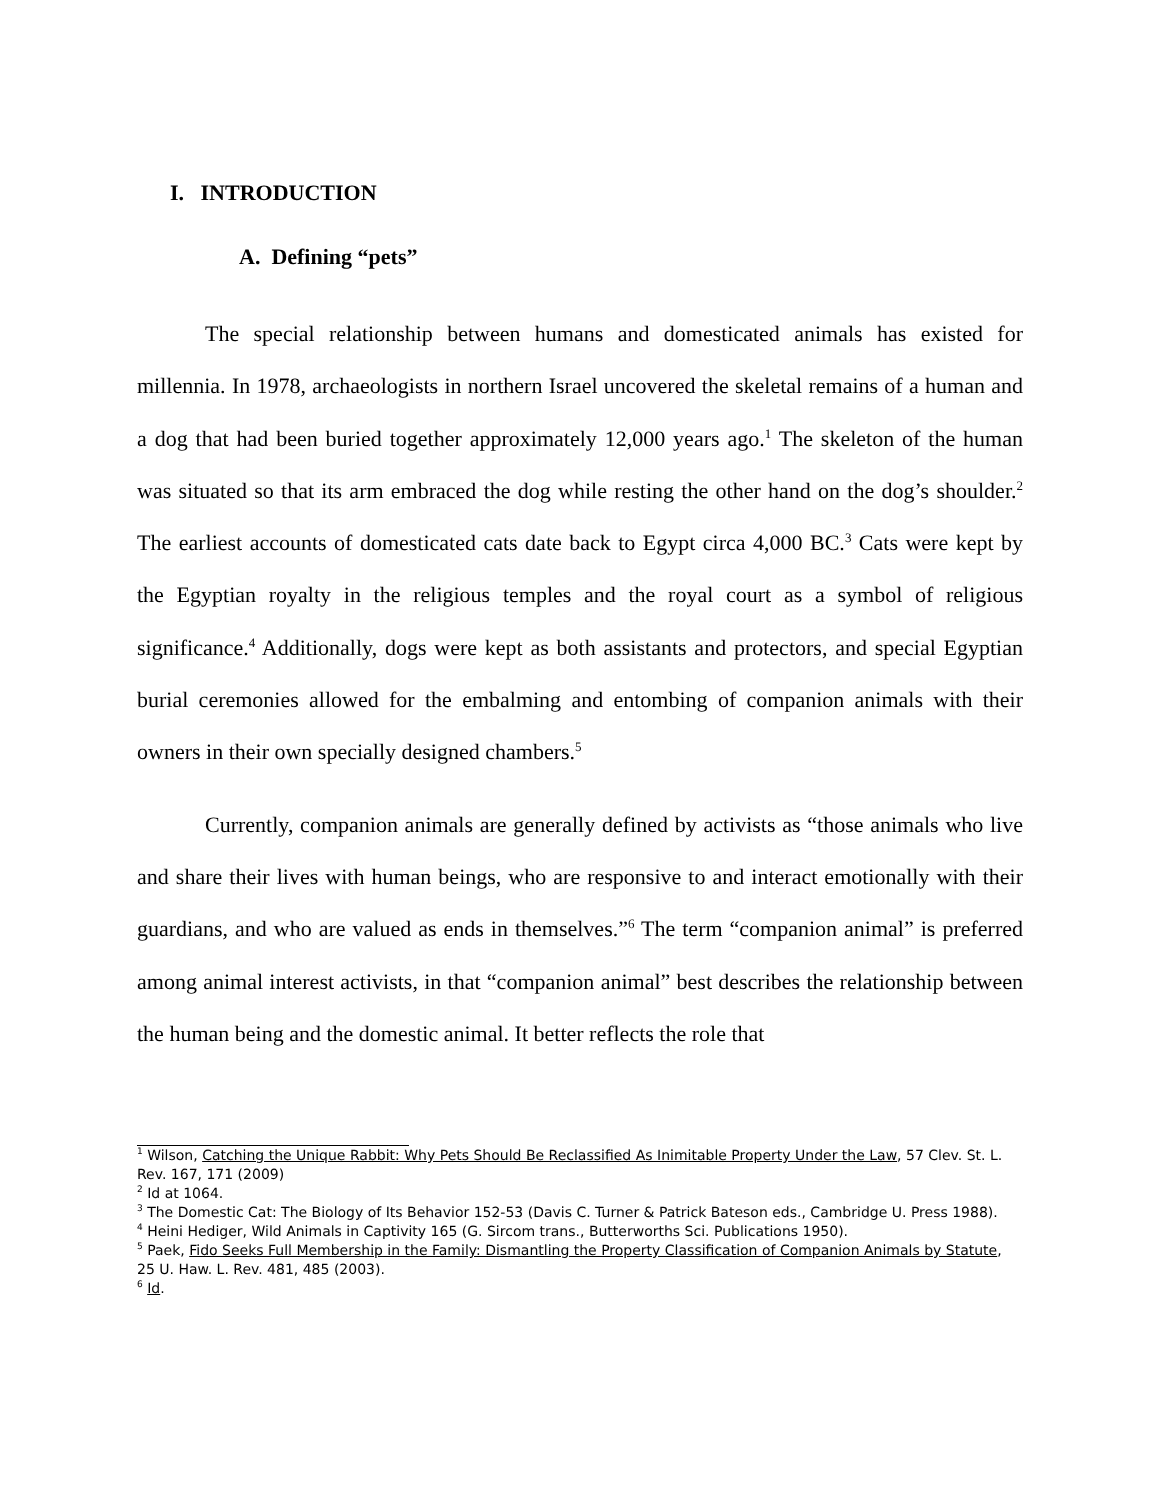I. INTRODUCTION
A. Defining “pets”
The special relationship between humans and domesticated animals has existed for millennia. In 1978, archaeologists in northern Israel uncovered the skeletal remains of a human and a dog that had been buried together approximately 12,000 years ago.<sup>1</sup> The skeleton of the human was situated so that its arm embraced the dog while resting the other hand on the dog’s shoulder.<sup>2</sup> The earliest accounts of domesticated cats date back to Egypt circa 4,000 BC.<sup>3</sup> Cats were kept by the Egyptian royalty in the religious temples and the royal court as a symbol of religious significance.<sup>4</sup> Additionally, dogs were kept as both assistants and protectors, and special Egyptian burial ceremonies allowed for the embalming and entombing of companion animals with their owners in their own specially designed chambers.<sup>5</sup>
Currently, companion animals are generally defined by activists as “those animals who live and share their lives with human beings, who are responsive to and interact emotionally with their guardians, and who are valued as ends in themselves.”<sup>6</sup> The term “companion animal” is preferred among animal interest activists, in that “companion animal” best describes the relationship between the human being and the domestic animal. It better reflects the role that
<sup>1</sup> Wilson, Catching the Unique Rabbit: Why Pets Should Be Reclassified As Inimitable Property Under the Law, 57 Clev. St. L. Rev. 167, 171 (2009)
<sup>2</sup> Id at 1064.
<sup>3</sup> The Domestic Cat: The Biology of Its Behavior 152-53 (Davis C. Turner & Patrick Bateson eds., Cambridge U. Press 1988).
<sup>4</sup> Heini Hediger, Wild Animals in Captivity 165 (G. Sircom trans., Butterworths Sci. Publications 1950).
<sup>5</sup> Paek, Fido Seeks Full Membership in the Family: Dismantling the Property Classification of Companion Animals by Statute, 25 U. Haw. L. Rev. 481, 485 (2003).
<sup>6</sup> Id.